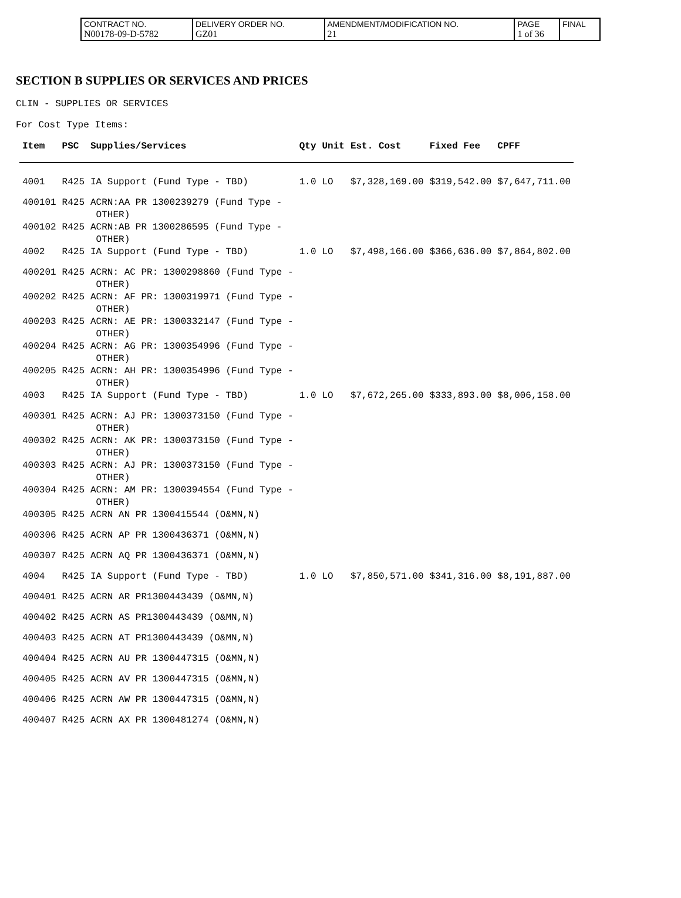| CONTRACT NO. N00178-09-D-5782 | DELIVERY ORDER NO. GZ01 | AMENDMENT/MODIFICATION NO. 21 | PAGE 1 of 36 | FINAL |
SECTION B SUPPLIES OR SERVICES AND PRICES
CLIN - SUPPLIES OR SERVICES
For Cost Type Items:
| Item | PSC | Supplies/Services | Qty | Unit | Est. Cost | Fixed Fee | CPFF |
| --- | --- | --- | --- | --- | --- | --- | --- |
| 4001 | R425 | IA Support (Fund Type - TBD) | 1.0 | LO | $7,328,169.00 | $319,542.00 | $7,647,711.00 |
| 400101 | R425 | ACRN:AA PR 1300239279 (Fund Type - OTHER) | | | | | |
| 400102 | R425 | ACRN:AB PR 1300286595 (Fund Type - OTHER) | | | | | |
| 4002 | R425 | IA Support (Fund Type - TBD) | 1.0 | LO | $7,498,166.00 | $366,636.00 | $7,864,802.00 |
| 400201 | R425 | ACRN: AC PR: 1300298860 (Fund Type - OTHER) | | | | | |
| 400202 | R425 | ACRN: AF PR: 1300319971 (Fund Type - OTHER) | | | | | |
| 400203 | R425 | ACRN: AE PR: 1300332147 (Fund Type - OTHER) | | | | | |
| 400204 | R425 | ACRN: AG PR: 1300354996 (Fund Type - OTHER) | | | | | |
| 400205 | R425 | ACRN: AH PR: 1300354996 (Fund Type - OTHER) | | | | | |
| 4003 | R425 | IA Support (Fund Type - TBD) | 1.0 | LO | $7,672,265.00 | $333,893.00 | $8,006,158.00 |
| 400301 | R425 | ACRN: AJ PR: 1300373150 (Fund Type - OTHER) | | | | | |
| 400302 | R425 | ACRN: AK PR: 1300373150 (Fund Type - OTHER) | | | | | |
| 400303 | R425 | ACRN: AJ PR: 1300373150 (Fund Type - OTHER) | | | | | |
| 400304 | R425 | ACRN: AM PR: 1300394554 (Fund Type - OTHER) | | | | | |
| 400305 | R425 | ACRN AN PR 1300415544 (O&MN,N) | | | | | |
| 400306 | R425 | ACRN AP PR 1300436371 (O&MN,N) | | | | | |
| 400307 | R425 | ACRN AQ PR 1300436371 (O&MN,N) | | | | | |
| 4004 | R425 | IA Support (Fund Type - TBD) | 1.0 | LO | $7,850,571.00 | $341,316.00 | $8,191,887.00 |
| 400401 | R425 | ACRN AR PR1300443439 (O&MN,N) | | | | | |
| 400402 | R425 | ACRN AS PR1300443439 (O&MN,N) | | | | | |
| 400403 | R425 | ACRN AT PR1300443439 (O&MN,N) | | | | | |
| 400404 | R425 | ACRN AU PR 1300447315 (O&MN,N) | | | | | |
| 400405 | R425 | ACRN AV PR 1300447315 (O&MN,N) | | | | | |
| 400406 | R425 | ACRN AW PR 1300447315 (O&MN,N) | | | | | |
| 400407 | R425 | ACRN AX PR 1300481274 (O&MN,N) | | | | | |